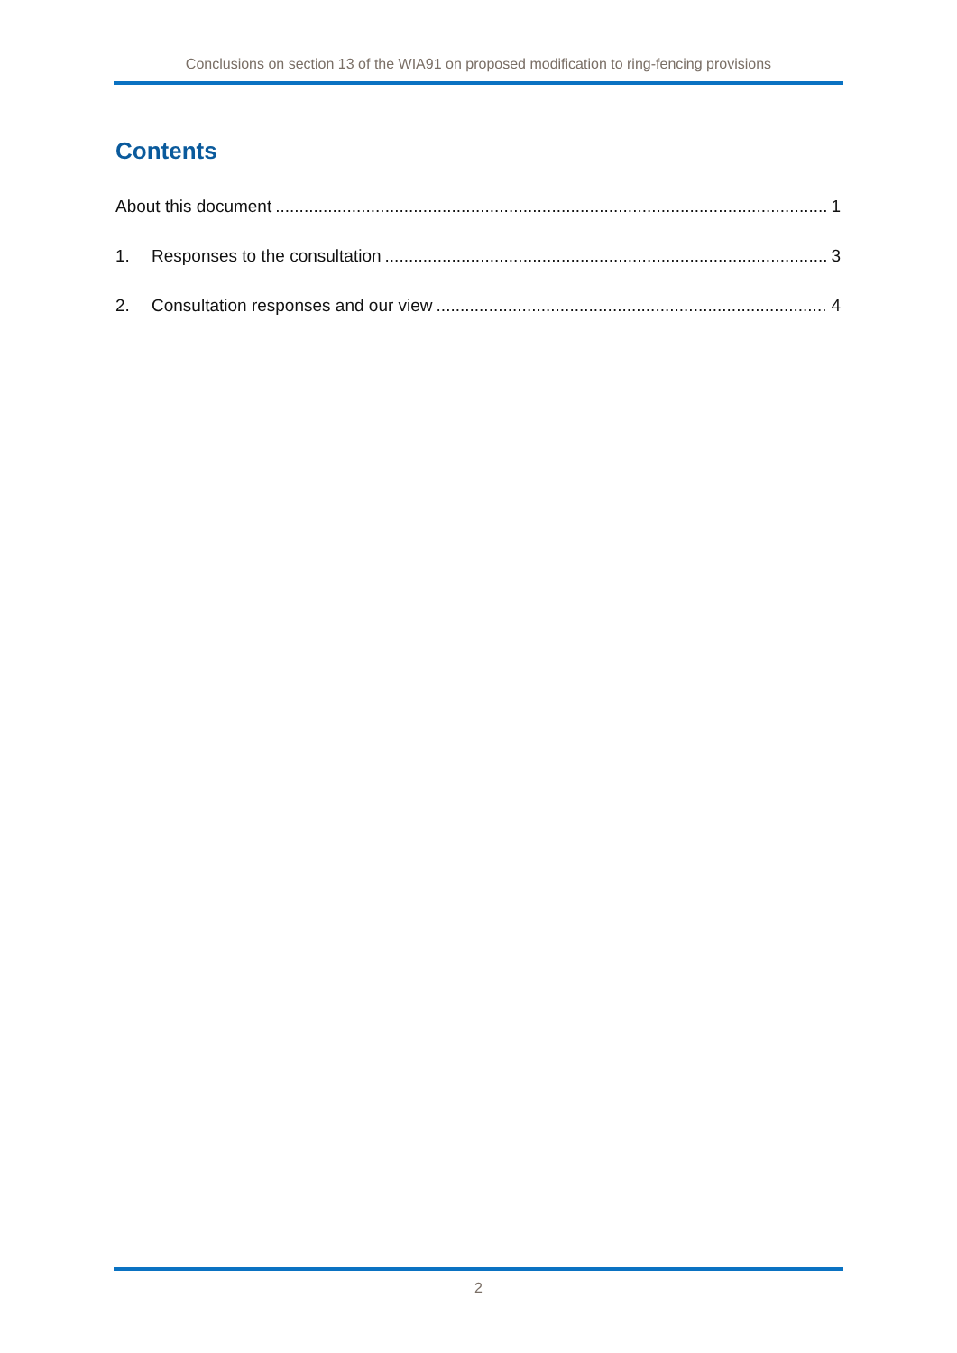Conclusions on section 13 of the WIA91 on proposed modification to ring-fencing provisions
Contents
About this document 1
1. Responses to the consultation 3
2. Consultation responses and our view 4
2